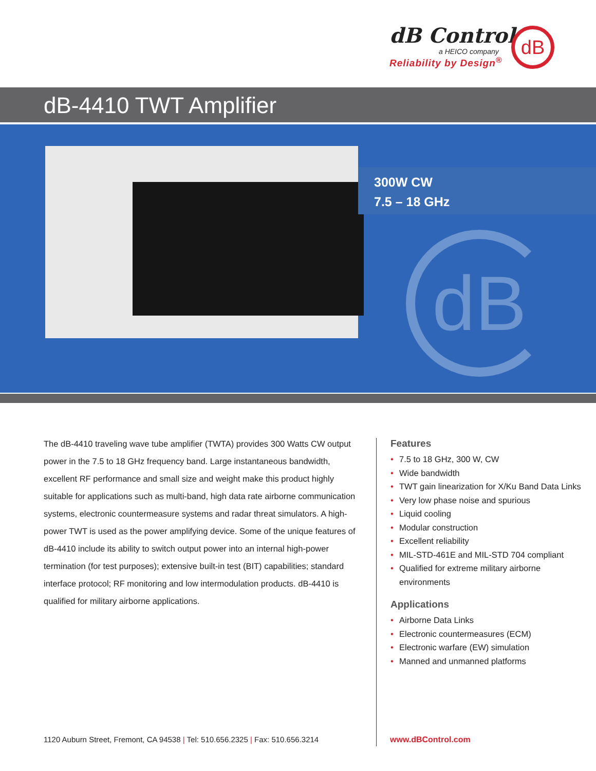dB Control
a HEICO company
Reliability by Design<sup>®</sup>
dB
dB-4410 TWT Amplifier
300W CW
7.5 – 18 GHz
dB
The dB-4410 traveling wave tube amplifier (TWTA) provides 300 Watts CW output power in the 7.5 to 18 GHz frequency band. Large instantaneous bandwidth, excellent RF performance and small size and weight make this product highly suitable for applications such as multi-band, high data rate airborne communication systems, electronic countermeasure systems and radar threat simulators. A high-power TWT is used as the power amplifying device. Some of the unique features of dB-4410 include its ability to switch output power into an internal high-power termination (for test purposes); extensive built-in test (BIT) capabilities; standard interface protocol; RF monitoring and low intermodulation products. dB-4410 is qualified for military airborne applications.
Features
• 7.5 to 18 GHz, 300 W, CW
• Wide bandwidth
• TWT gain linearization for X/Ku Band Data Links
• Very low phase noise and spurious
• Liquid cooling
• Modular construction
• Excellent reliability
• MIL-STD-461E and MIL-STD 704 compliant
• Qualified for extreme military airborne environments
Applications
• Airborne Data Links
• Electronic countermeasures (ECM)
• Electronic warfare (EW) simulation
• Manned and unmanned platforms
1120 Auburn Street, Fremont, CA 94538 | Tel: 510.656.2325 | Fax: 510.656.3214
www.dBControl.com